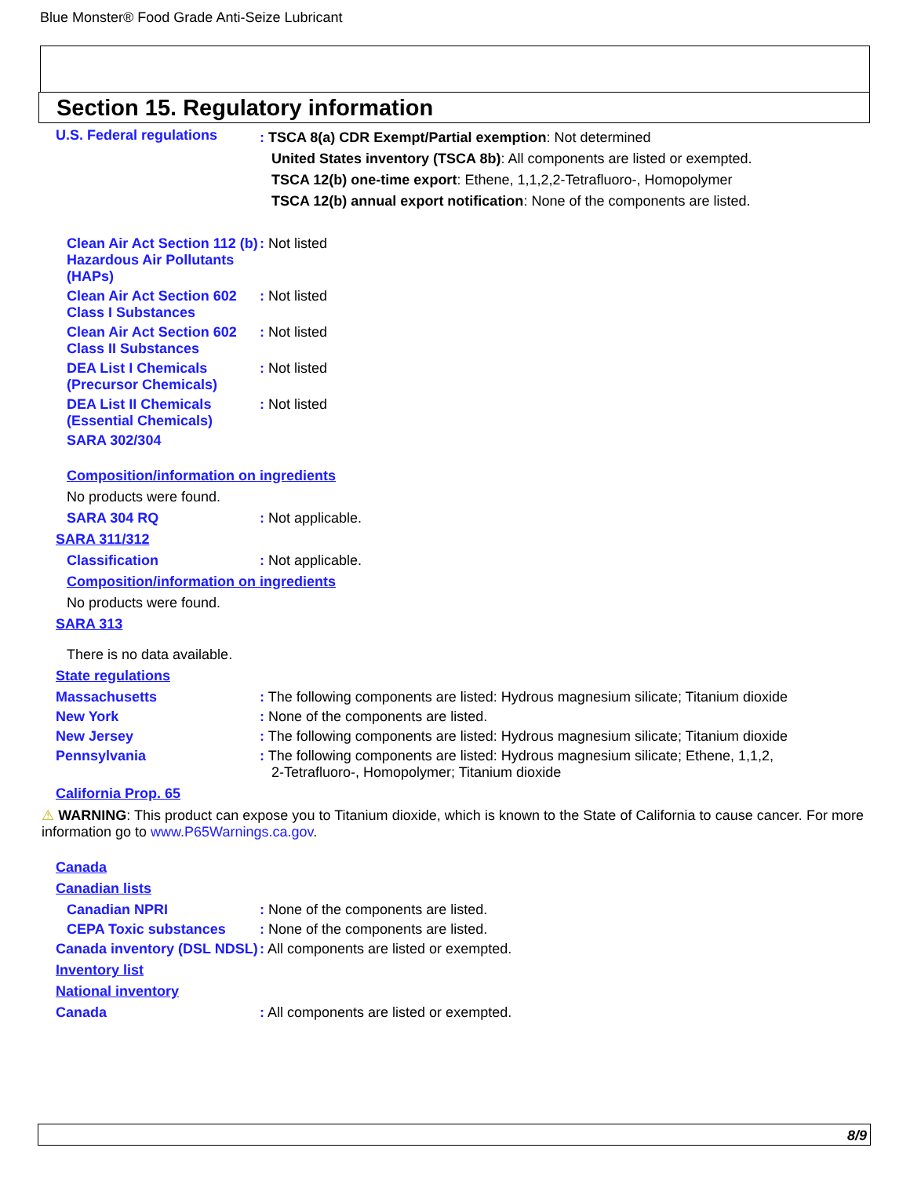Blue Monster® Food Grade Anti-Seize Lubricant
Section 15. Regulatory information
U.S. Federal regulations
: TSCA 8(a) CDR Exempt/Partial exemption: Not determined
United States inventory (TSCA 8b): All components are listed or exempted.
TSCA 12(b) one-time export: Ethene, 1,1,2,2-Tetrafluoro-, Homopolymer
TSCA 12(b) annual export notification: None of the components are listed.
Clean Air Act Section 112 (b) Hazardous Air Pollutants (HAPs): Not listed
Clean Air Act Section 602 Class I Substances: Not listed
Clean Air Act Section 602 Class II Substances: Not listed
DEA List I Chemicals (Precursor Chemicals): Not listed
DEA List II Chemicals (Essential Chemicals): Not listed
SARA 302/304
Composition/information on ingredients
No products were found.
SARA 304 RQ: Not applicable.
SARA 311/312
Classification: Not applicable.
Composition/information on ingredients
No products were found.
SARA 313
There is no data available.
State regulations
Massachusetts: The following components are listed: Hydrous magnesium silicate; Titanium dioxide
New York: None of the components are listed.
New Jersey: The following components are listed: Hydrous magnesium silicate; Titanium dioxide
Pennsylvania: The following components are listed: Hydrous magnesium silicate; Ethene, 1,1,2,
2-Tetrafluoro-, Homopolymer; Titanium dioxide
California Prop. 65
⚠ WARNING: This product can expose you to Titanium dioxide, which is known to the State of California to cause cancer. For more information go to www.P65Warnings.ca.gov.
Canada
Canadian lists
Canadian NPRI: None of the components are listed.
CEPA Toxic substances: None of the components are listed.
Canada inventory (DSL NDSL): All components are listed or exempted.
Inventory list
National inventory
Canada: All components are listed or exempted.
8/9